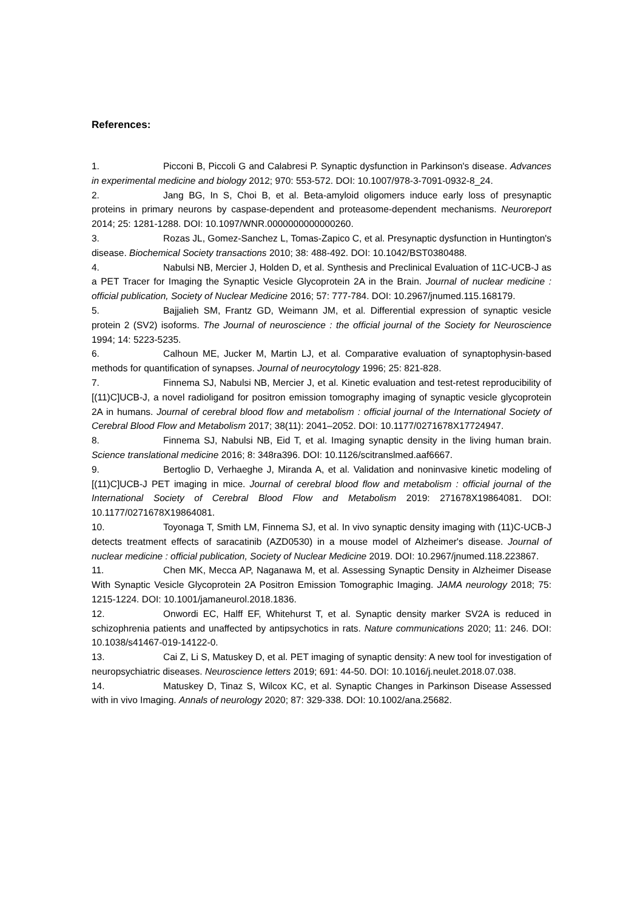References:
1. Picconi B, Piccoli G and Calabresi P. Synaptic dysfunction in Parkinson's disease. Advances in experimental medicine and biology 2012; 970: 553-572. DOI: 10.1007/978-3-7091-0932-8_24.
2. Jang BG, In S, Choi B, et al. Beta-amyloid oligomers induce early loss of presynaptic proteins in primary neurons by caspase-dependent and proteasome-dependent mechanisms. Neuroreport 2014; 25: 1281-1288. DOI: 10.1097/WNR.0000000000000260.
3. Rozas JL, Gomez-Sanchez L, Tomas-Zapico C, et al. Presynaptic dysfunction in Huntington's disease. Biochemical Society transactions 2010; 38: 488-492. DOI: 10.1042/BST0380488.
4. Nabulsi NB, Mercier J, Holden D, et al. Synthesis and Preclinical Evaluation of 11C-UCB-J as a PET Tracer for Imaging the Synaptic Vesicle Glycoprotein 2A in the Brain. Journal of nuclear medicine : official publication, Society of Nuclear Medicine 2016; 57: 777-784. DOI: 10.2967/jnumed.115.168179.
5. Bajjalieh SM, Frantz GD, Weimann JM, et al. Differential expression of synaptic vesicle protein 2 (SV2) isoforms. The Journal of neuroscience : the official journal of the Society for Neuroscience 1994; 14: 5223-5235.
6. Calhoun ME, Jucker M, Martin LJ, et al. Comparative evaluation of synaptophysin-based methods for quantification of synapses. Journal of neurocytology 1996; 25: 821-828.
7. Finnema SJ, Nabulsi NB, Mercier J, et al. Kinetic evaluation and test-retest reproducibility of [(11)C]UCB-J, a novel radioligand for positron emission tomography imaging of synaptic vesicle glycoprotein 2A in humans. Journal of cerebral blood flow and metabolism : official journal of the International Society of Cerebral Blood Flow and Metabolism 2017; 38(11): 2041–2052. DOI: 10.1177/0271678X17724947.
8. Finnema SJ, Nabulsi NB, Eid T, et al. Imaging synaptic density in the living human brain. Science translational medicine 2016; 8: 348ra396. DOI: 10.1126/scitranslmed.aaf6667.
9. Bertoglio D, Verhaeghe J, Miranda A, et al. Validation and noninvasive kinetic modeling of [(11)C]UCB-J PET imaging in mice. Journal of cerebral blood flow and metabolism : official journal of the International Society of Cerebral Blood Flow and Metabolism 2019: 271678X19864081. DOI: 10.1177/0271678X19864081.
10. Toyonaga T, Smith LM, Finnema SJ, et al. In vivo synaptic density imaging with (11)C-UCB-J detects treatment effects of saracatinib (AZD0530) in a mouse model of Alzheimer's disease. Journal of nuclear medicine : official publication, Society of Nuclear Medicine 2019. DOI: 10.2967/jnumed.118.223867.
11. Chen MK, Mecca AP, Naganawa M, et al. Assessing Synaptic Density in Alzheimer Disease With Synaptic Vesicle Glycoprotein 2A Positron Emission Tomographic Imaging. JAMA neurology 2018; 75: 1215-1224. DOI: 10.1001/jamaneurol.2018.1836.
12. Onwordi EC, Halff EF, Whitehurst T, et al. Synaptic density marker SV2A is reduced in schizophrenia patients and unaffected by antipsychotics in rats. Nature communications 2020; 11: 246. DOI: 10.1038/s41467-019-14122-0.
13. Cai Z, Li S, Matuskey D, et al. PET imaging of synaptic density: A new tool for investigation of neuropsychiatric diseases. Neuroscience letters 2019; 691: 44-50. DOI: 10.1016/j.neulet.2018.07.038.
14. Matuskey D, Tinaz S, Wilcox KC, et al. Synaptic Changes in Parkinson Disease Assessed with in vivo Imaging. Annals of neurology 2020; 87: 329-338. DOI: 10.1002/ana.25682.